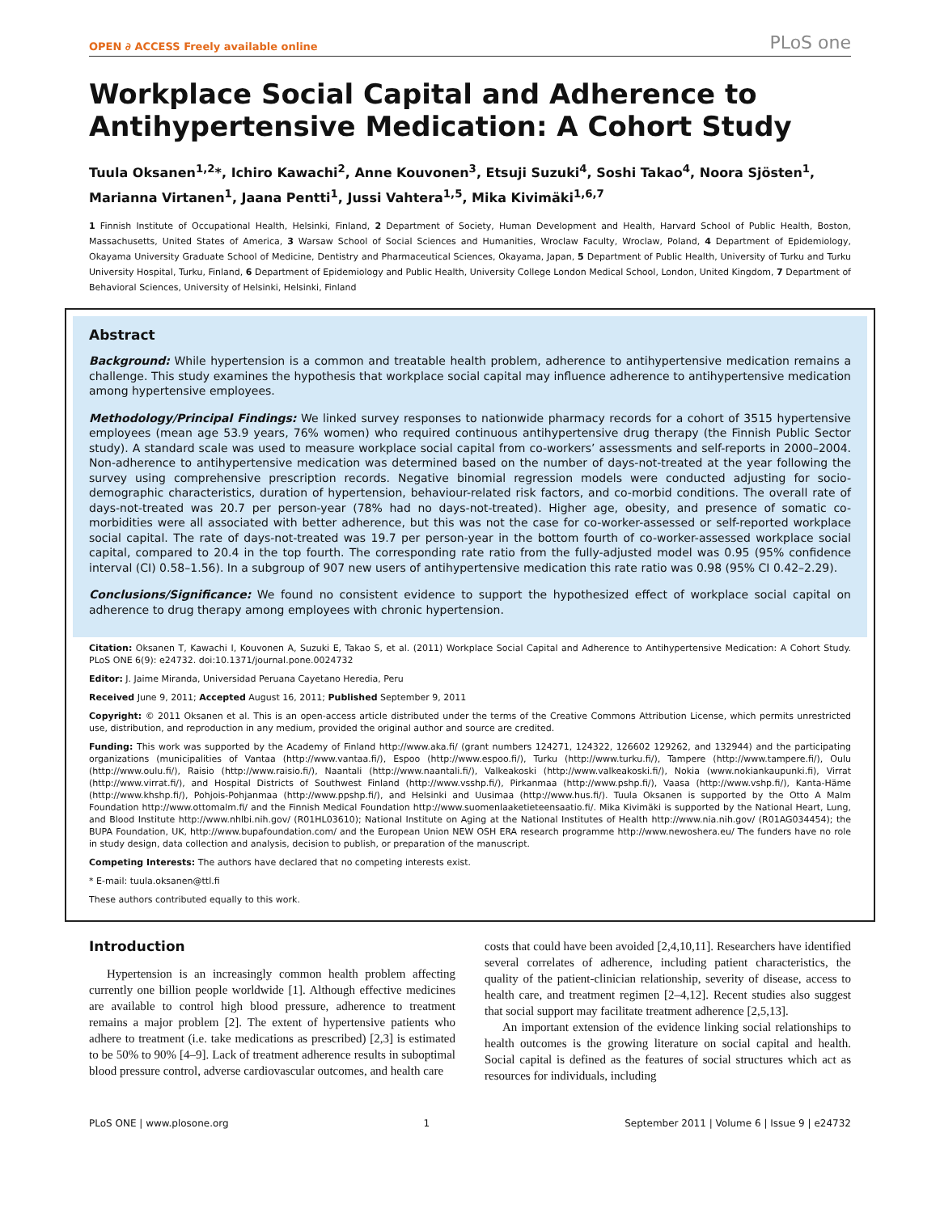OPEN ∂ ACCESS Freely available online PLoS one
Workplace Social Capital and Adherence to Antihypertensive Medication: A Cohort Study
Tuula Oksanen<sup>1,2</sup>*, Ichiro Kawachi<sup>2</sup>, Anne Kouvonen<sup>3</sup>, Etsuji Suzuki<sup>4</sup>, Soshi Takao<sup>4</sup>, Noora Sjösten<sup>1</sup>, Marianna Virtanen<sup>1</sup>, Jaana Pentti<sup>1</sup>, Jussi Vahtera<sup>1,5</sup>, Mika Kivimäki<sup>1,6,7</sup>
1 Finnish Institute of Occupational Health, Helsinki, Finland, 2 Department of Society, Human Development and Health, Harvard School of Public Health, Boston, Massachusetts, United States of America, 3 Warsaw School of Social Sciences and Humanities, Wroclaw Faculty, Wroclaw, Poland, 4 Department of Epidemiology, Okayama University Graduate School of Medicine, Dentistry and Pharmaceutical Sciences, Okayama, Japan, 5 Department of Public Health, University of Turku and Turku University Hospital, Turku, Finland, 6 Department of Epidemiology and Public Health, University College London Medical School, London, United Kingdom, 7 Department of Behavioral Sciences, University of Helsinki, Helsinki, Finland
Abstract
Background: While hypertension is a common and treatable health problem, adherence to antihypertensive medication remains a challenge. This study examines the hypothesis that workplace social capital may influence adherence to antihypertensive medication among hypertensive employees.
Methodology/Principal Findings: We linked survey responses to nationwide pharmacy records for a cohort of 3515 hypertensive employees (mean age 53.9 years, 76% women) who required continuous antihypertensive drug therapy (the Finnish Public Sector study). A standard scale was used to measure workplace social capital from co-workers’ assessments and self-reports in 2000–2004. Non-adherence to antihypertensive medication was determined based on the number of days-not-treated at the year following the survey using comprehensive prescription records. Negative binomial regression models were conducted adjusting for socio-demographic characteristics, duration of hypertension, behaviour-related risk factors, and co-morbid conditions. The overall rate of days-not-treated was 20.7 per person-year (78% had no days-not-treated). Higher age, obesity, and presence of somatic co-morbidities were all associated with better adherence, but this was not the case for co-worker-assessed or self-reported workplace social capital. The rate of days-not-treated was 19.7 per person-year in the bottom fourth of co-worker-assessed workplace social capital, compared to 20.4 in the top fourth. The corresponding rate ratio from the fully-adjusted model was 0.95 (95% confidence interval (CI) 0.58–1.56). In a subgroup of 907 new users of antihypertensive medication this rate ratio was 0.98 (95% CI 0.42–2.29).
Conclusions/Significance: We found no consistent evidence to support the hypothesized effect of workplace social capital on adherence to drug therapy among employees with chronic hypertension.
Citation: Oksanen T, Kawachi I, Kouvonen A, Suzuki E, Takao S, et al. (2011) Workplace Social Capital and Adherence to Antihypertensive Medication: A Cohort Study. PLoS ONE 6(9): e24732. doi:10.1371/journal.pone.0024732
Editor: J. Jaime Miranda, Universidad Peruana Cayetano Heredia, Peru
Received June 9, 2011; Accepted August 16, 2011; Published September 9, 2011
Copyright: © 2011 Oksanen et al. This is an open-access article distributed under the terms of the Creative Commons Attribution License, which permits unrestricted use, distribution, and reproduction in any medium, provided the original author and source are credited.
Funding: This work was supported by the Academy of Finland http://www.aka.fi/ (grant numbers 124271, 124322, 126602 129262, and 132944) and the participating organizations (municipalities of Vantaa (http://www.vantaa.fi/), Espoo (http://www.espoo.fi/), Turku (http://www.turku.fi/), Tampere (http://www.tampere.fi/), Oulu (http://www.oulu.fi/), Raisio (http://www.raisio.fi/), Naantali (http://www.naantali.fi/), Valkeakoski (http://www.valkeakoski.fi/), Nokia (www.nokiankaupunki.fi), Virrat (http://www.virrat.fi/), and Hospital Districts of Southwest Finland (http://www.vsshp.fi/), Pirkanmaa (http://www.pshp.fi/), Vaasa (http://www.vshp.fi/), Kanta-Häme (http://www.khshp.fi/), Pohjois-Pohjanmaa (http://www.ppshp.fi/), and Helsinki and Uusimaa (http://www.hus.fi/). Tuula Oksanen is supported by the Otto A Malm Foundation http://www.ottomalm.fi/ and the Finnish Medical Foundation http://www.suomenlaaketieteensaatio.fi/. Mika Kivimäki is supported by the National Heart, Lung, and Blood Institute http://www.nhlbi.nih.gov/ (R01HL03610); National Institute on Aging at the National Institutes of Health http://www.nia.nih.gov/ (R01AG034454); the BUPA Foundation, UK, http://www.bupafoundation.com/ and the European Union NEW OSH ERA research programme http://www.newoshera.eu/ The funders have no role in study design, data collection and analysis, decision to publish, or preparation of the manuscript.
Competing Interests: The authors have declared that no competing interests exist.
* E-mail: tuula.oksanen@ttl.fi
These authors contributed equally to this work.
Introduction
Hypertension is an increasingly common health problem affecting currently one billion people worldwide [1]. Although effective medicines are available to control high blood pressure, adherence to treatment remains a major problem [2]. The extent of hypertensive patients who adhere to treatment (i.e. take medications as prescribed) [2,3] is estimated to be 50% to 90% [4–9]. Lack of treatment adherence results in suboptimal blood pressure control, adverse cardiovascular outcomes, and health care
costs that could have been avoided [2,4,10,11]. Researchers have identified several correlates of adherence, including patient characteristics, the quality of the patient-clinician relationship, severity of disease, access to health care, and treatment regimen [2–4,12]. Recent studies also suggest that social support may facilitate treatment adherence [2,5,13].
An important extension of the evidence linking social relationships to health outcomes is the growing literature on social capital and health. Social capital is defined as the features of social structures which act as resources for individuals, including
PLoS ONE | www.plosone.org 1 September 2011 | Volume 6 | Issue 9 | e24732